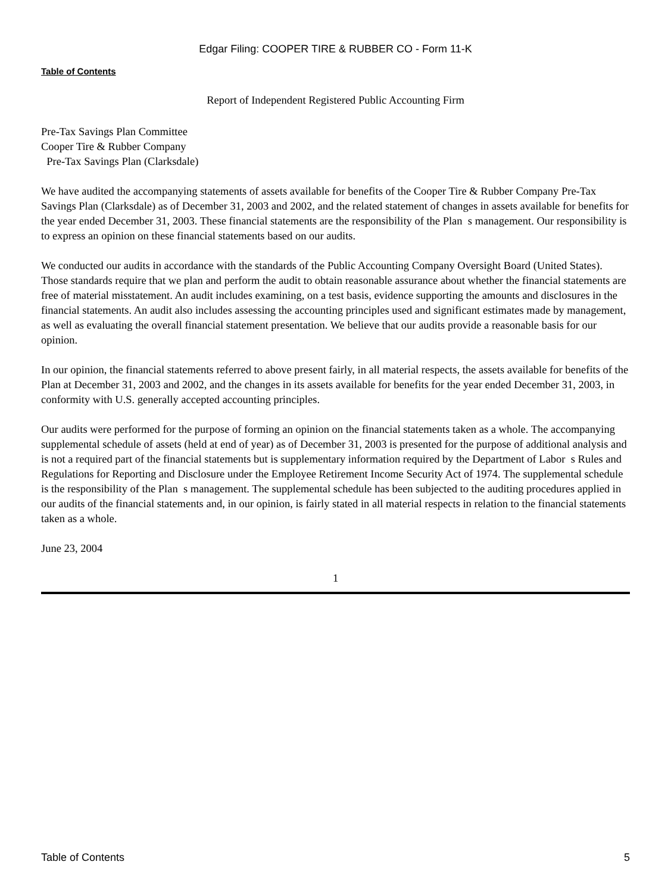Edgar Filing: COOPER TIRE & RUBBER CO - Form 11-K
Table of Contents
Report of Independent Registered Public Accounting Firm
Pre-Tax Savings Plan Committee
Cooper Tire & Rubber Company
Pre-Tax Savings Plan (Clarksdale)
We have audited the accompanying statements of assets available for benefits of the Cooper Tire & Rubber Company Pre-Tax Savings Plan (Clarksdale) as of December 31, 2003 and 2002, and the related statement of changes in assets available for benefits for the year ended December 31, 2003. These financial statements are the responsibility of the Plan s management. Our responsibility is to express an opinion on these financial statements based on our audits.
We conducted our audits in accordance with the standards of the Public Accounting Company Oversight Board (United States). Those standards require that we plan and perform the audit to obtain reasonable assurance about whether the financial statements are free of material misstatement. An audit includes examining, on a test basis, evidence supporting the amounts and disclosures in the financial statements. An audit also includes assessing the accounting principles used and significant estimates made by management, as well as evaluating the overall financial statement presentation. We believe that our audits provide a reasonable basis for our opinion.
In our opinion, the financial statements referred to above present fairly, in all material respects, the assets available for benefits of the Plan at December 31, 2003 and 2002, and the changes in its assets available for benefits for the year ended December 31, 2003, in conformity with U.S. generally accepted accounting principles.
Our audits were performed for the purpose of forming an opinion on the financial statements taken as a whole. The accompanying supplemental schedule of assets (held at end of year) as of December 31, 2003 is presented for the purpose of additional analysis and is not a required part of the financial statements but is supplementary information required by the Department of Labor s Rules and Regulations for Reporting and Disclosure under the Employee Retirement Income Security Act of 1974. The supplemental schedule is the responsibility of the Plan s management. The supplemental schedule has been subjected to the auditing procedures applied in our audits of the financial statements and, in our opinion, is fairly stated in all material respects in relation to the financial statements taken as a whole.
June 23, 2004
1
Table of Contents 5